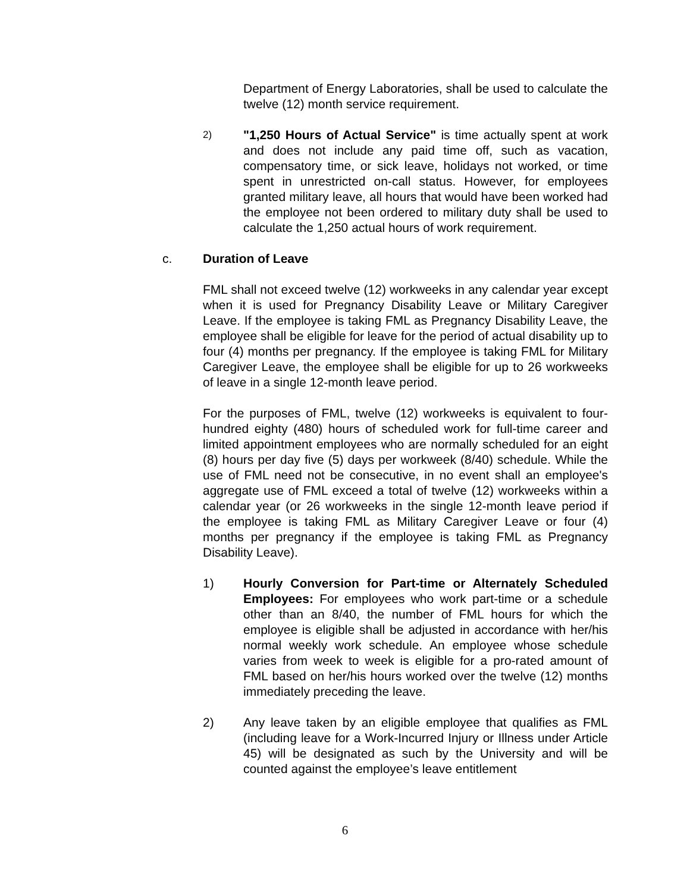Department of Energy Laboratories, shall be used to calculate the twelve (12) month service requirement.
2)
"1,250 Hours of Actual Service" is time actually spent at work and does not include any paid time off, such as vacation, compensatory time, or sick leave, holidays not worked, or time spent in unrestricted on-call status. However, for employees granted military leave, all hours that would have been worked had the employee not been ordered to military duty shall be used to calculate the 1,250 actual hours of work requirement.
c. Duration of Leave
FML shall not exceed twelve (12) workweeks in any calendar year except when it is used for Pregnancy Disability Leave or Military Caregiver Leave. If the employee is taking FML as Pregnancy Disability Leave, the employee shall be eligible for leave for the period of actual disability up to four (4) months per pregnancy. If the employee is taking FML for Military Caregiver Leave, the employee shall be eligible for up to 26 workweeks of leave in a single 12-month leave period.
For the purposes of FML, twelve (12) workweeks is equivalent to four-hundred eighty (480) hours of scheduled work for full-time career and limited appointment employees who are normally scheduled for an eight (8) hours per day five (5) days per workweek (8/40) schedule. While the use of FML need not be consecutive, in no event shall an employee's aggregate use of FML exceed a total of twelve (12) workweeks within a calendar year (or 26 workweeks in the single 12-month leave period if the employee is taking FML as Military Caregiver Leave or four (4) months per pregnancy if the employee is taking FML as Pregnancy Disability Leave).
1) Hourly Conversion for Part-time or Alternately Scheduled Employees: For employees who work part-time or a schedule other than an 8/40, the number of FML hours for which the employee is eligible shall be adjusted in accordance with her/his normal weekly work schedule. An employee whose schedule varies from week to week is eligible for a pro-rated amount of FML based on her/his hours worked over the twelve (12) months immediately preceding the leave.
2) Any leave taken by an eligible employee that qualifies as FML (including leave for a Work-Incurred Injury or Illness under Article 45) will be designated as such by the University and will be counted against the employee’s leave entitlement
6